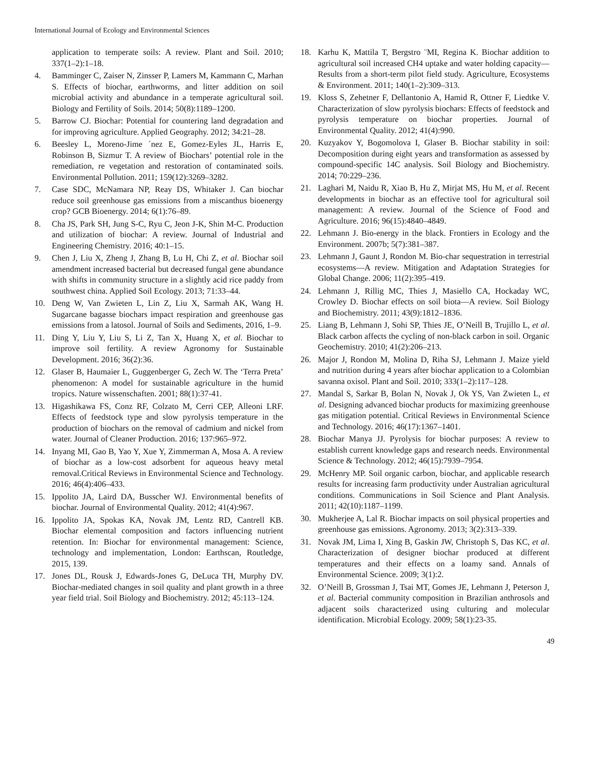International Journal of Ecology and Environmental Sciences
application to temperate soils: A review. Plant and Soil. 2010; 337(1–2):1–18.
4. Bamminger C, Zaiser N, Zinsser P, Lamers M, Kammann C, Marhan S. Effects of biochar, earthworms, and litter addition on soil microbial activity and abundance in a temperate agricultural soil. Biology and Fertility of Soils. 2014; 50(8):1189–1200.
5. Barrow CJ. Biochar: Potential for countering land degradation and for improving agriculture. Applied Geography. 2012; 34:21–28.
6. Beesley L, Moreno-Jime ´nez E, Gomez-Eyles JL, Harris E, Robinson B, Sizmur T. A review of Biochars’ potential role in the remediation, re vegetation and restoration of contaminated soils. Environmental Pollution. 2011; 159(12):3269–3282.
7. Case SDC, McNamara NP, Reay DS, Whitaker J. Can biochar reduce soil greenhouse gas emissions from a miscanthus bioenergy crop? GCB Bioenergy. 2014; 6(1):76–89.
8. Cha JS, Park SH, Jung S-C, Ryu C, Jeon J-K, Shin M-C. Production and utilization of biochar: A review. Journal of Industrial and Engineering Chemistry. 2016; 40:1–15.
9. Chen J, Liu X, Zheng J, Zhang B, Lu H, Chi Z, et al. Biochar soil amendment increased bacterial but decreased fungal gene abundance with shifts in community structure in a slightly acid rice paddy from southwest china. Applied Soil Ecology. 2013; 71:33–44.
10. Deng W, Van Zwieten L, Lin Z, Liu X, Sarmah AK, Wang H. Sugarcane bagasse biochars impact respiration and greenhouse gas emissions from a latosol. Journal of Soils and Sediments, 2016, 1–9.
11. Ding Y, Liu Y, Liu S, Li Z, Tan X, Huang X, et al. Biochar to improve soil fertility. A review Agronomy for Sustainable Development. 2016; 36(2):36.
12. Glaser B, Haumaier L, Guggenberger G, Zech W. The ‘Terra Preta’ phenomenon: A model for sustainable agriculture in the humid tropics. Nature wissenschaften. 2001; 88(1):37-41.
13. Higashikawa FS, Conz RF, Colzato M, Cerri CEP, Alleoni LRF. Effects of feedstock type and slow pyrolysis temperature in the production of biochars on the removal of cadmium and nickel from water. Journal of Cleaner Production. 2016; 137:965–972.
14. Inyang MI, Gao B, Yao Y, Xue Y, Zimmerman A, Mosa A. A review of biochar as a low-cost adsorbent for aqueous heavy metal removal.Critical Reviews in Environmental Science and Technology. 2016; 46(4):406–433.
15. Ippolito JA, Laird DA, Busscher WJ. Environmental benefits of biochar. Journal of Environmental Quality. 2012; 41(4):967.
16. Ippolito JA, Spokas KA, Novak JM, Lentz RD, Cantrell KB. Biochar elemental composition and factors influencing nutrient retention. In: Biochar for environmental management: Science, technology and implementation, London: Earthscan, Routledge, 2015, 139.
17. Jones DL, Rousk J, Edwards-Jones G, DeLuca TH, Murphy DV. Biochar-mediated changes in soil quality and plant growth in a three year field trial. Soil Biology and Biochemistry. 2012; 45:113–124.
18. Karhu K, Mattila T, Bergstro ¨MI, Regina K. Biochar addition to agricultural soil increased CH4 uptake and water holding capacity—Results from a short-term pilot field study. Agriculture, Ecosystems & Environment. 2011; 140(1–2):309–313.
19. Kloss S, Zehetner F, Dellantonio A, Hamid R, Ottner F, Liedtke V. Characterization of slow pyrolysis biochars: Effects of feedstock and pyrolysis temperature on biochar properties. Journal of Environmental Quality. 2012; 41(4):990.
20. Kuzyakov Y, Bogomolova I, Glaser B. Biochar stability in soil: Decomposition during eight years and transformation as assessed by compound-specific 14C analysis. Soil Biology and Biochemistry. 2014; 70:229–236.
21. Laghari M, Naidu R, Xiao B, Hu Z, Mirjat MS, Hu M, et al. Recent developments in biochar as an effective tool for agricultural soil management: A review. Journal of the Science of Food and Agriculture. 2016; 96(15):4840–4849.
22. Lehmann J. Bio-energy in the black. Frontiers in Ecology and the Environment. 2007b; 5(7):381–387.
23. Lehmann J, Gaunt J, Rondon M. Bio-char sequestration in terrestrial ecosystems—A review. Mitigation and Adaptation Strategies for Global Change. 2006; 11(2):395–419.
24. Lehmann J, Rillig MC, Thies J, Masiello CA, Hockaday WC, Crowley D. Biochar effects on soil biota—A review. Soil Biology and Biochemistry. 2011; 43(9):1812–1836.
25. Liang B, Lehmann J, Sohi SP, Thies JE, O’Neill B, Trujillo L, et al. Black carbon affects the cycling of non-black carbon in soil. Organic Geochemistry. 2010; 41(2):206–213.
26. Major J, Rondon M, Molina D, Riha SJ, Lehmann J. Maize yield and nutrition during 4 years after biochar application to a Colombian savanna oxisol. Plant and Soil. 2010; 333(1–2):117–128.
27. Mandal S, Sarkar B, Bolan N, Novak J, Ok YS, Van Zwieten L, et al. Designing advanced biochar products for maximizing greenhouse gas mitigation potential. Critical Reviews in Environmental Science and Technology. 2016; 46(17):1367–1401.
28. Biochar Manya JJ. Pyrolysis for biochar purposes: A review to establish current knowledge gaps and research needs. Environmental Science & Technology. 2012; 46(15):7939–7954.
29. McHenry MP. Soil organic carbon, biochar, and applicable research results for increasing farm productivity under Australian agricultural conditions. Communications in Soil Science and Plant Analysis. 2011; 42(10):1187–1199.
30. Mukherjee A, Lal R. Biochar impacts on soil physical properties and greenhouse gas emissions. Agronomy. 2013; 3(2):313–339.
31. Novak JM, Lima I, Xing B, Gaskin JW, Christoph S, Das KC, et al. Characterization of designer biochar produced at different temperatures and their effects on a loamy sand. Annals of Environmental Science. 2009; 3(1):2.
32. O’Neill B, Grossman J, Tsai MT, Gomes JE, Lehmann J, Peterson J, et al. Bacterial community composition in Brazilian anthrosols and adjacent soils characterized using culturing and molecular identification. Microbial Ecology. 2009; 58(1):23-35.
49